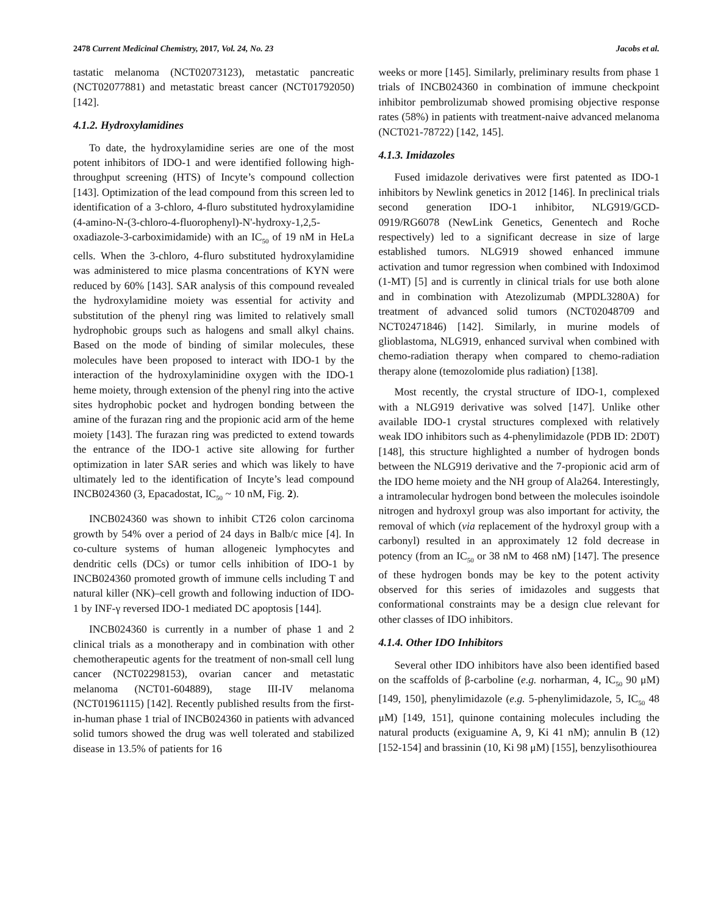2478 Current Medicinal Chemistry, 2017, Vol. 24, No. 23 Jacobs et al.
tastatic melanoma (NCT02073123), metastatic pancreatic (NCT02077881) and metastatic breast cancer (NCT01792050) [142].
4.1.2. Hydroxylamidines
To date, the hydroxylamidine series are one of the most potent inhibitors of IDO-1 and were identified following high-throughput screening (HTS) of Incyte’s compound collection [143]. Optimization of the lead compound from this screen led to identification of a 3-chloro, 4-fluro substituted hydroxylamidine (4-amino-N-(3-chloro-4-fluorophenyl)-N'-hydroxy-1,2,5-oxadiazole-3-carboximidamide) with an IC<sub>50</sub> of 19 nM in HeLa cells. When the 3-chloro, 4-fluro substituted hydroxylamidine was administered to mice plasma concentrations of KYN were reduced by 60% [143]. SAR analysis of this compound revealed the hydroxylamidine moiety was essential for activity and substitution of the phenyl ring was limited to relatively small hydrophobic groups such as halogens and small alkyl chains. Based on the mode of binding of similar molecules, these molecules have been proposed to interact with IDO-1 by the interaction of the hydroxylaminidine oxygen with the IDO-1 heme moiety, through extension of the phenyl ring into the active sites hydrophobic pocket and hydrogen bonding between the amine of the furazan ring and the propionic acid arm of the heme moiety [143]. The furazan ring was predicted to extend towards the entrance of the IDO-1 active site allowing for further optimization in later SAR series and which was likely to have ultimately led to the identification of Incyte’s lead compound INCB024360 (3, Epacadostat, IC<sub>50</sub> ~ 10 nM, Fig. 2).
INCB024360 was shown to inhibit CT26 colon carcinoma growth by 54% over a period of 24 days in Balb/c mice [4]. In co-culture systems of human allogeneic lymphocytes and dendritic cells (DCs) or tumor cells inhibition of IDO-1 by INCB024360 promoted growth of immune cells including T and natural killer (NK)–cell growth and following induction of IDO-1 by INF-γ reversed IDO-1 mediated DC apoptosis [144].
INCB024360 is currently in a number of phase 1 and 2 clinical trials as a monotherapy and in combination with other chemotherapeutic agents for the treatment of non-small cell lung cancer (NCT02298153), ovarian cancer and metastatic melanoma (NCT01-604889), stage III-IV melanoma (NCT01961115) [142]. Recently published results from the first-in-human phase 1 trial of INCB024360 in patients with advanced solid tumors showed the drug was well tolerated and stabilized disease in 13.5% of patients for 16
weeks or more [145]. Similarly, preliminary results from phase 1 trials of INCB024360 in combination of immune checkpoint inhibitor pembrolizumab showed promising objective response rates (58%) in patients with treatment-naive advanced melanoma (NCT021-78722) [142, 145].
4.1.3. Imidazoles
Fused imidazole derivatives were first patented as IDO-1 inhibitors by Newlink genetics in 2012 [146]. In preclinical trials second generation IDO-1 inhibitor, NLG919/GCD-0919/RG6078 (NewLink Genetics, Genentech and Roche respectively) led to a significant decrease in size of large established tumors. NLG919 showed enhanced immune activation and tumor regression when combined with Indoximod (1-MT) [5] and is currently in clinical trials for use both alone and in combination with Atezolizumab (MPDL3280A) for treatment of advanced solid tumors (NCT02048709 and NCT02471846) [142]. Similarly, in murine models of glioblastoma, NLG919, enhanced survival when combined with chemo-radiation therapy when compared to chemo-radiation therapy alone (temozolomide plus radiation) [138].
Most recently, the crystal structure of IDO-1, complexed with a NLG919 derivative was solved [147]. Unlike other available IDO-1 crystal structures complexed with relatively weak IDO inhibitors such as 4-phenylimidazole (PDB ID: 2D0T) [148], this structure highlighted a number of hydrogen bonds between the NLG919 derivative and the 7-propionic acid arm of the IDO heme moiety and the NH group of Ala264. Interestingly, a intramolecular hydrogen bond between the molecules isoindole nitrogen and hydroxyl group was also important for activity, the removal of which (via replacement of the hydroxyl group with a carbonyl) resulted in an approximately 12 fold decrease in potency (from an IC<sub>50</sub> or 38 nM to 468 nM) [147]. The presence of these hydrogen bonds may be key to the potent activity observed for this series of imidazoles and suggests that conformational constraints may be a design clue relevant for other classes of IDO inhibitors.
4.1.4. Other IDO Inhibitors
Several other IDO inhibitors have also been identified based on the scaffolds of β-carboline (e.g. norharman, 4, IC<sub>50</sub> 90 μM) [149, 150], phenylimidazole (e.g. 5-phenylimidazole, 5, IC<sub>50</sub> 48 μM) [149, 151], quinone containing molecules including the natural products (exiguamine A, 9, Ki 41 nM); annulin B (12) [152-154] and brassinin (10, Ki 98 μM) [155], benzylisothiourea